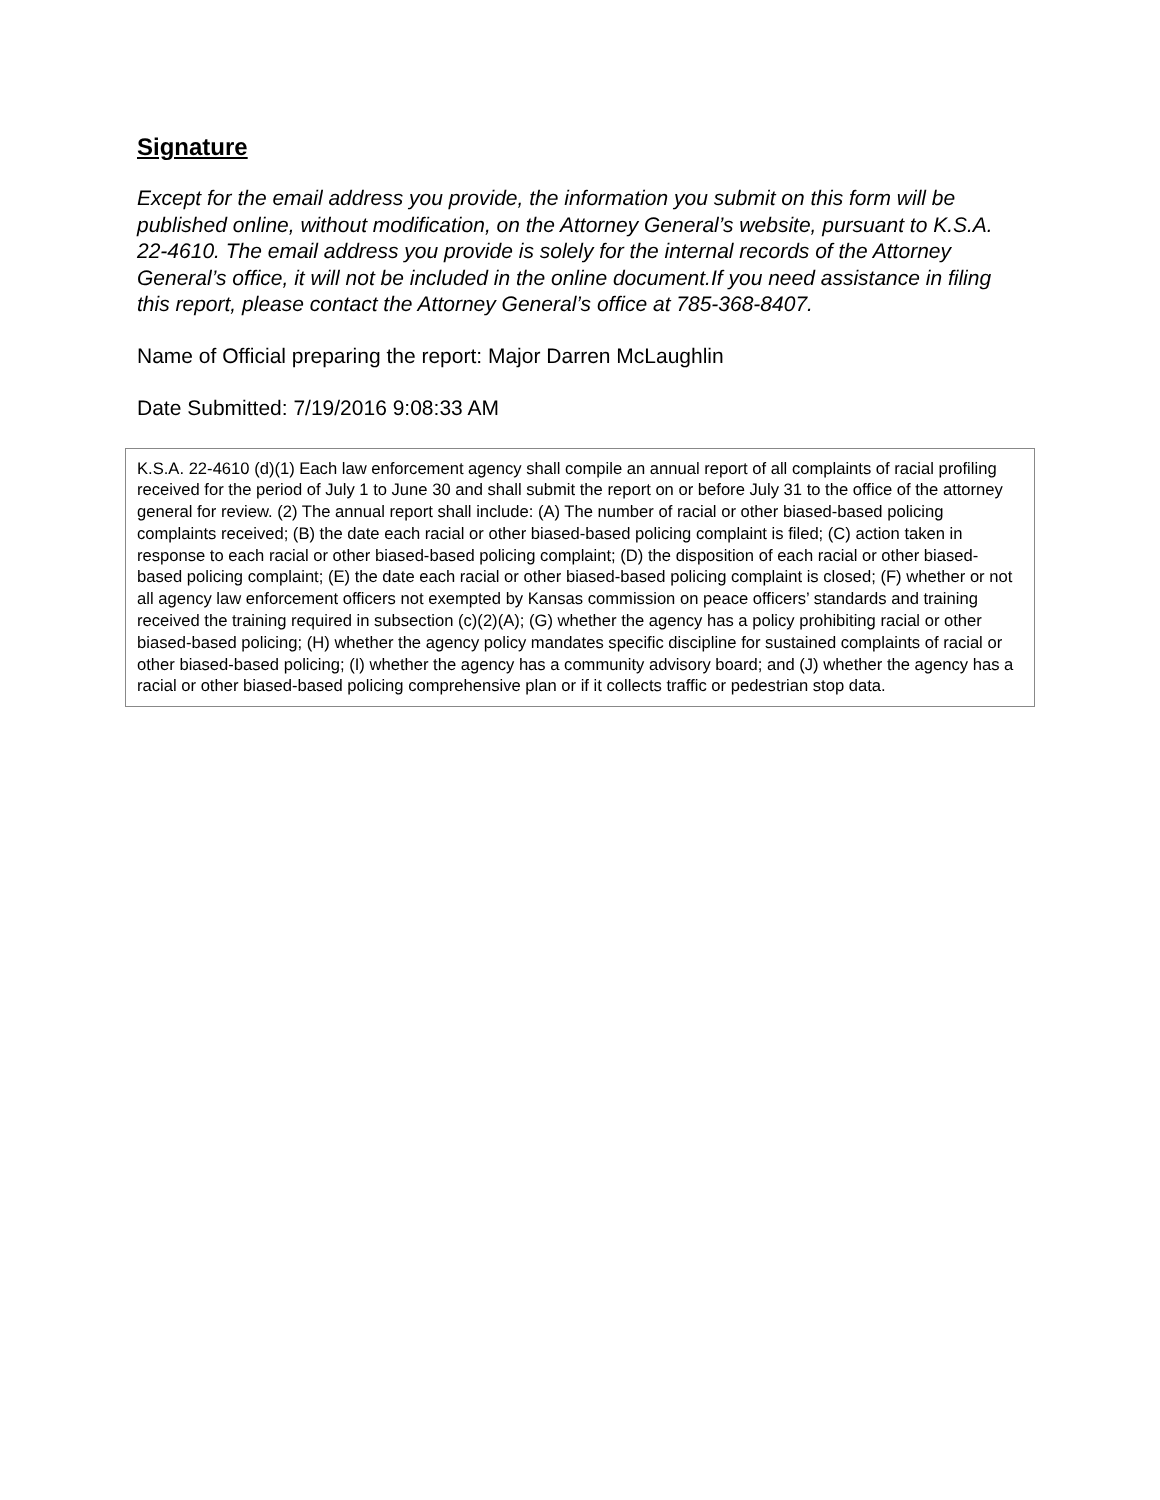Signature
Except for the email address you provide, the information you submit on this form will be published online, without modification, on the Attorney General’s website, pursuant to K.S.A. 22-4610. The email address you provide is solely for the internal records of the Attorney General’s office, it will not be included in the online document.If you need assistance in filing this report, please contact the Attorney General’s office at 785-368-8407.
Name of Official preparing the report: Major Darren McLaughlin
Date Submitted: 7/19/2016 9:08:33 AM
K.S.A. 22-4610 (d)(1) Each law enforcement agency shall compile an annual report of all complaints of racial profiling received for the period of July 1 to June 30 and shall submit the report on or before July 31 to the office of the attorney general for review. (2) The annual report shall include: (A) The number of racial or other biased-based policing complaints received; (B) the date each racial or other biased-based policing complaint is filed; (C) action taken in response to each racial or other biased-based policing complaint; (D) the disposition of each racial or other biased-based policing complaint; (E) the date each racial or other biased-based policing complaint is closed; (F) whether or not all agency law enforcement officers not exempted by Kansas commission on peace officers’ standards and training received the training required in subsection (c)(2)(A); (G) whether the agency has a policy prohibiting racial or other biased-based policing; (H) whether the agency policy mandates specific discipline for sustained complaints of racial or other biased-based policing; (I) whether the agency has a community advisory board; and (J) whether the agency has a racial or other biased-based policing comprehensive plan or if it collects traffic or pedestrian stop data.